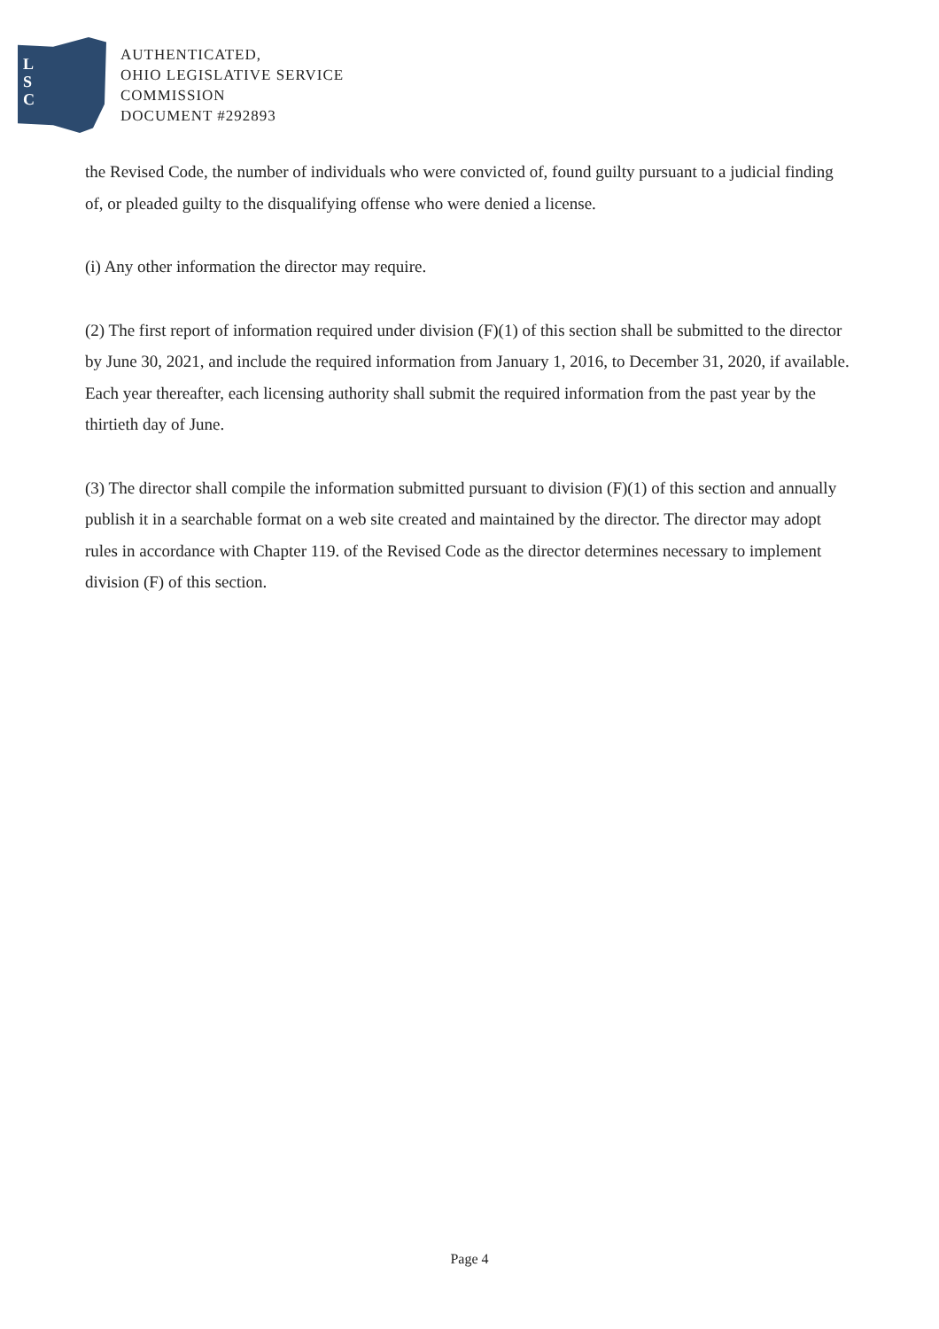L
S
C
AUTHENTICATED,
OHIO LEGISLATIVE SERVICE
COMMISSION
DOCUMENT #292893
the Revised Code, the number of individuals who were convicted of, found guilty pursuant to a judicial finding of, or pleaded guilty to the disqualifying offense who were denied a license.
(i) Any other information the director may require.
(2) The first report of information required under division (F)(1) of this section shall be submitted to the director by June 30, 2021, and include the required information from January 1, 2016, to December 31, 2020, if available. Each year thereafter, each licensing authority shall submit the required information from the past year by the thirtieth day of June.
(3) The director shall compile the information submitted pursuant to division (F)(1) of this section and annually publish it in a searchable format on a web site created and maintained by the director. The director may adopt rules in accordance with Chapter 119. of the Revised Code as the director determines necessary to implement division (F) of this section.
Page 4